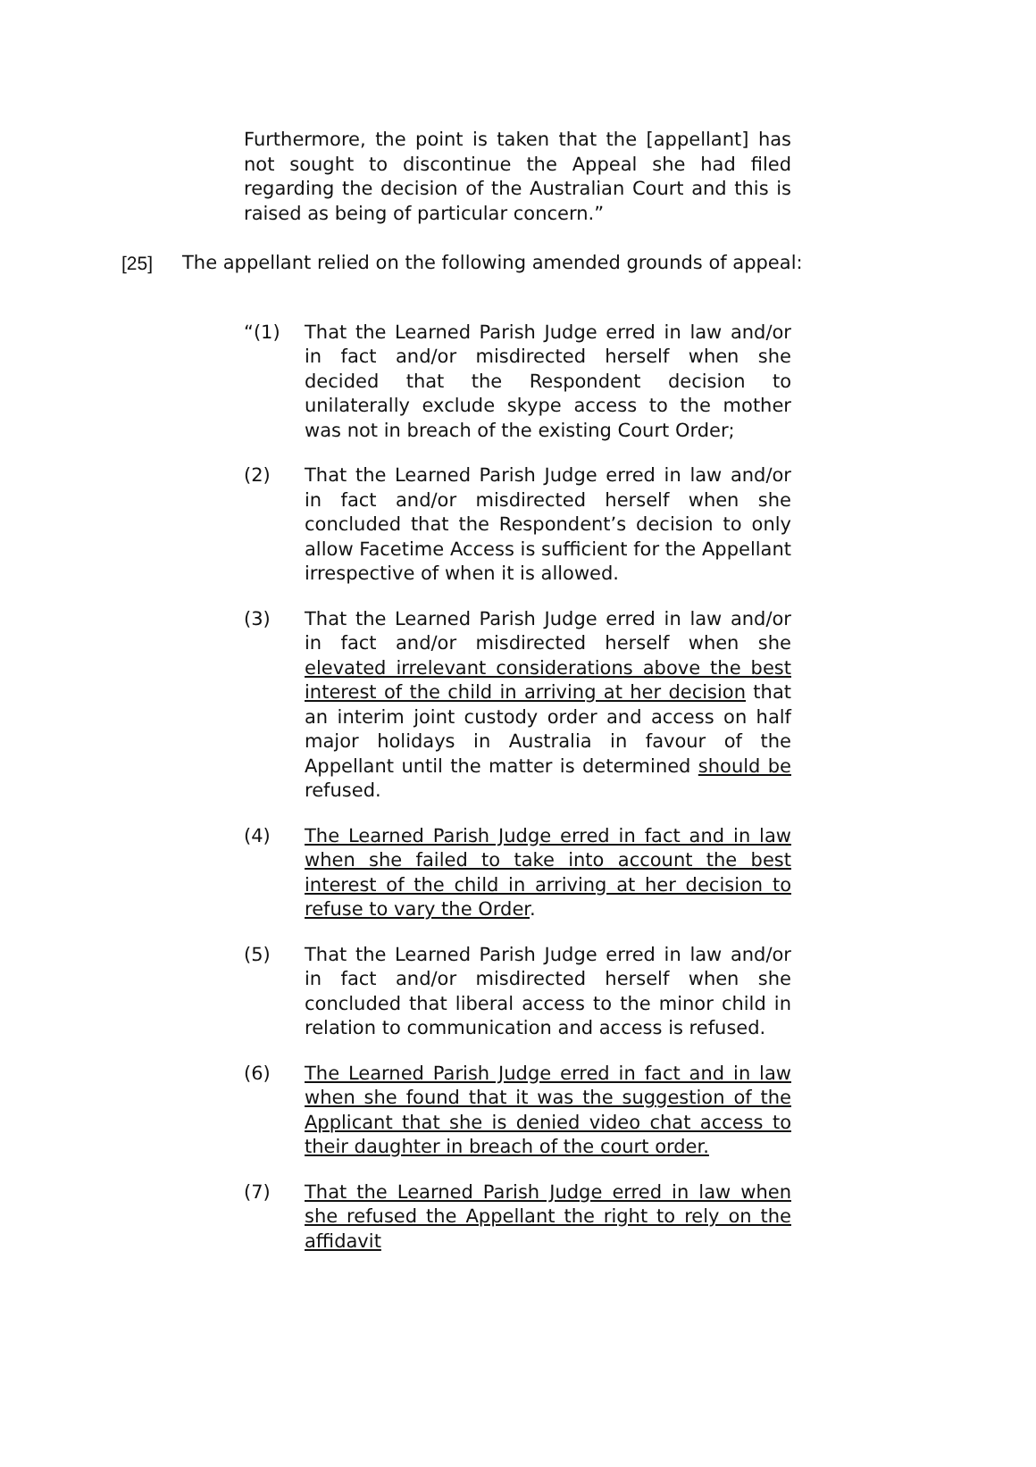Furthermore, the point is taken that the [appellant] has not sought to discontinue the Appeal she had filed regarding the decision of the Australian Court and this is raised as being of particular concern.”
[25] The appellant relied on the following amended grounds of appeal:
“(1) That the Learned Parish Judge erred in law and/or in fact and/or misdirected herself when she decided that the Respondent decision to unilaterally exclude skype access to the mother was not in breach of the existing Court Order;
(2) That the Learned Parish Judge erred in law and/or in fact and/or misdirected herself when she concluded that the Respondent’s decision to only allow Facetime Access is sufficient for the Appellant irrespective of when it is allowed.
(3) That the Learned Parish Judge erred in law and/or in fact and/or misdirected herself when she elevated irrelevant considerations above the best interest of the child in arriving at her decision that an interim joint custody order and access on half major holidays in Australia in favour of the Appellant until the matter is determined should be refused.
(4) The Learned Parish Judge erred in fact and in law when she failed to take into account the best interest of the child in arriving at her decision to refuse to vary the Order.
(5) That the Learned Parish Judge erred in law and/or in fact and/or misdirected herself when she concluded that liberal access to the minor child in relation to communication and access is refused.
(6) The Learned Parish Judge erred in fact and in law when she found that it was the suggestion of the Applicant that she is denied video chat access to their daughter in breach of the court order.
(7) That the Learned Parish Judge erred in law when she refused the Appellant the right to rely on the affidavit